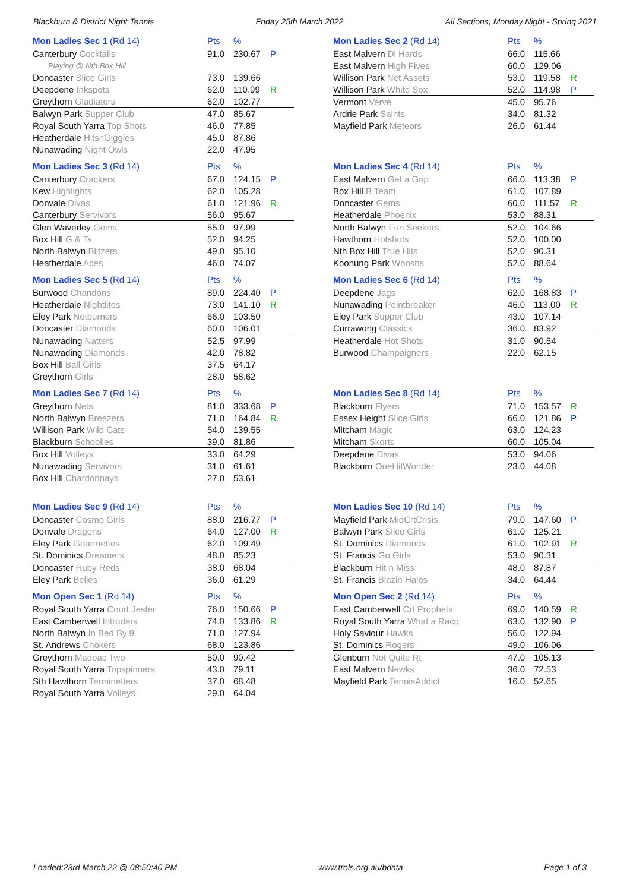Blackburn & District Night Tennis Friday 25th March 2022 All Sections, Monday Night - Spring 2021
| Mon Ladies Sec 1 (Rd 14) | Pts | % | |
| --- | --- | --- | --- |
| Canterbury Cocktails | 91.0 | 230.67 | P |
| Playing @ Nth Box Hill | | | |
| Doncaster Slice Girls | 73.0 | 139.66 | |
| Deepdene Inkspots | 62.0 | 110.99 | R |
| Greythorn Gladiators | 62.0 | 102.77 | |
| Balwyn Park Supper Club | 47.0 | 85.67 | |
| Royal South Yarra Top Shots | 46.0 | 77.85 | |
| Heatherdale HitsnGiggles | 45.0 | 87.86 | |
| Nunawading Night Owls | 22.0 | 47.95 | |
| Mon Ladies Sec 3 (Rd 14) | Pts | % | |
| --- | --- | --- | --- |
| Canterbury Crackers | 67.0 | 124.15 | P |
| Kew Highlights | 62.0 | 105.28 | |
| Donvale Divas | 61.0 | 121.96 | R |
| Canterbury Servivors | 56.0 | 95.67 | |
| Glen Waverley Gems | 55.0 | 97.99 | |
| Box Hill G & Ts | 52.0 | 94.25 | |
| North Balwyn Blitzers | 49.0 | 95.10 | |
| Heatherdale Aces | 46.0 | 74.07 | |
| Mon Ladies Sec 5 (Rd 14) | Pts | % | |
| --- | --- | --- | --- |
| Burwood Chandons | 89.0 | 224.40 | P |
| Heatherdale Nightlites | 73.0 | 141.10 | R |
| Eley Park Netburners | 66.0 | 103.50 | |
| Doncaster Diamonds | 60.0 | 106.01 | |
| Nunawading Natters | 52.5 | 97.99 | |
| Nunawading Diamonds | 42.0 | 78.82 | |
| Box Hill Ball Girls | 37.5 | 64.17 | |
| Greythorn Girls | 28.0 | 58.62 | |
| Mon Ladies Sec 7 (Rd 14) | Pts | % | |
| --- | --- | --- | --- |
| Greythorn Nets | 81.0 | 333.68 | P |
| North Balwyn Breezers | 71.0 | 164.84 | R |
| Willison Park Wild Cats | 54.0 | 139.55 | |
| Blackburn Schoolies | 39.0 | 81.86 | |
| Box Hill Volleys | 33.0 | 64.29 | |
| Nunawading Servivors | 31.0 | 61.61 | |
| Box Hill Chardonnays | 27.0 | 53.61 | |
| Mon Ladies Sec 9 (Rd 14) | Pts | % | |
| --- | --- | --- | --- |
| Doncaster Cosmo Girls | 88.0 | 216.77 | P |
| Donvale Dragons | 64.0 | 127.00 | R |
| Eley Park Gourmettes | 62.0 | 109.49 | |
| St. Dominics Dreamers | 48.0 | 85.23 | |
| Doncaster Ruby Reds | 38.0 | 68.04 | |
| Eley Park Belles | 36.0 | 61.29 | |
| Mon Open Sec 1 (Rd 14) | Pts | % | |
| --- | --- | --- | --- |
| Royal South Yarra Court Jester | 76.0 | 150.66 | P |
| East Camberwell Intruders | 74.0 | 133.86 | R |
| North Balwyn In Bed By 9 | 71.0 | 127.94 | |
| St. Andrews Chokers | 68.0 | 123.86 | |
| Greythorn Madpac Two | 50.0 | 90.42 | |
| Royal South Yarra Topspinners | 43.0 | 79.11 | |
| Sth Hawthorn Terminetters | 37.0 | 68.48 | |
| Royal South Yarra Volleys | 29.0 | 64.04 | |
| Mon Ladies Sec 2 (Rd 14) | Pts | % | |
| --- | --- | --- | --- |
| East Malvern Di Hards | 66.0 | 115.66 | |
| East Malvern High Fives | 60.0 | 129.06 | |
| Willison Park Net Assets | 53.0 | 119.58 | R |
| Willison Park White Sox | 52.0 | 114.98 | P |
| Vermont Verve | 45.0 | 95.76 | |
| Ardrie Park Saints | 34.0 | 81.32 | |
| Mayfield Park Meteors | 26.0 | 61.44 | |
| Mon Ladies Sec 4 (Rd 14) | Pts | % | |
| --- | --- | --- | --- |
| East Malvern Get a Grip | 66.0 | 113.38 | P |
| Box Hill B Team | 61.0 | 107.89 | |
| Doncaster Gems | 60.0 | 111.57 | R |
| Heatherdale Phoenix | 53.0 | 88.31 | |
| North Balwyn Fun Seekers | 52.0 | 104.66 | |
| Hawthorn Hotshots | 52.0 | 100.00 | |
| Nth Box Hill True Hits | 52.0 | 90.31 | |
| Koonung Park Wooshs | 52.0 | 88.64 | |
| Mon Ladies Sec 6 (Rd 14) | Pts | % | |
| --- | --- | --- | --- |
| Deepdene Jags | 62.0 | 168.83 | P |
| Nunawading Pointbreaker | 46.0 | 113.00 | R |
| Eley Park Supper Club | 43.0 | 107.14 | |
| Currawong Classics | 36.0 | 83.92 | |
| Heatherdale Hot Shots | 31.0 | 90.54 | |
| Burwood Champaigners | 22.0 | 62.15 | |
| Mon Ladies Sec 8 (Rd 14) | Pts | % | |
| --- | --- | --- | --- |
| Blackburn Flyers | 71.0 | 153.57 | R |
| Essex Height Slice Girls | 66.0 | 121.86 | P |
| Mitcham Magic | 63.0 | 124.23 | |
| Mitcham Skorts | 60.0 | 105.04 | |
| Deepdene Divas | 53.0 | 94.06 | |
| Blackburn OneHitWonder | 23.0 | 44.08 | |
| Mon Ladies Sec 10 (Rd 14) | Pts | % | |
| --- | --- | --- | --- |
| Mayfield Park MidCrtCrisis | 79.0 | 147.60 | P |
| Balwyn Park Slice Girls | 61.0 | 125.21 | |
| St. Dominics Diamonds | 61.0 | 102.91 | R |
| St. Francis Go Girls | 53.0 | 90.31 | |
| Blackburn Hit n Miss | 48.0 | 87.87 | |
| St. Francis Blazin Halos | 34.0 | 64.44 | |
| Mon Open Sec 2 (Rd 14) | Pts | % | |
| --- | --- | --- | --- |
| East Camberwell Crt Prophets | 69.0 | 140.59 | R |
| Royal South Yarra What a Racq | 63.0 | 132.90 | P |
| Holy Saviour Hawks | 56.0 | 122.94 | |
| St. Dominics Rogers | 49.0 | 106.06 | |
| Glenburn Not Quite Rt | 47.0 | 105.13 | |
| East Malvern Newks | 36.0 | 72.53 | |
| Mayfield Park TennisAddict | 16.0 | 52.65 | |
Loaded:23rd March 22 @ 08:50:40 PM www.trols.org.au/bdnta Page 1 of 3